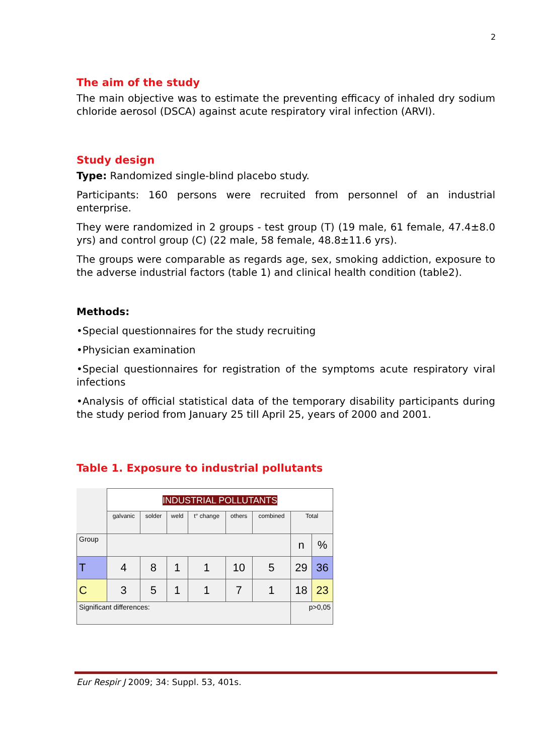2
The aim of the study
The main objective was to estimate the preventing efficacy of inhaled dry sodium chloride aerosol (DSCA) against acute respiratory viral infection (ARVI).
Study design
Type: Randomized single-blind placebo study.
Participants: 160 persons were recruited from personnel of an industrial enterprise.
They were randomized in 2 groups - test group (T) (19 male, 61 female, 47.4±8.0 yrs) and control group (C) (22 male, 58 female, 48.8±11.6 yrs).
The groups were comparable as regards age, sex, smoking addiction, exposure to the adverse industrial factors (table 1) and clinical health condition (table2).
Methods:
•Special questionnaires for the study recruiting
•Physician examination
•Special questionnaires for registration of the symptoms acute respiratory viral infections
•Analysis of official statistical data of the temporary disability participants during the study period from January 25 till April 25, years of 2000 and 2001.
Table 1. Exposure to industrial pollutants
| | INDUSTRIAL POLLUTANTS | | | | | | | |
| | galvanic | solder | weld | t° change | others | combined | Total | |
| Group | | | | | | | n | % |
| T | 4 | 8 | 1 | 1 | 10 | 5 | 29 | 36 |
| C | 3 | 5 | 1 | 1 | 7 | 1 | 18 | 23 |
| Significant differences: | | | | | | | p>0,05 | |
Eur Respir J 2009; 34: Suppl. 53, 401s.